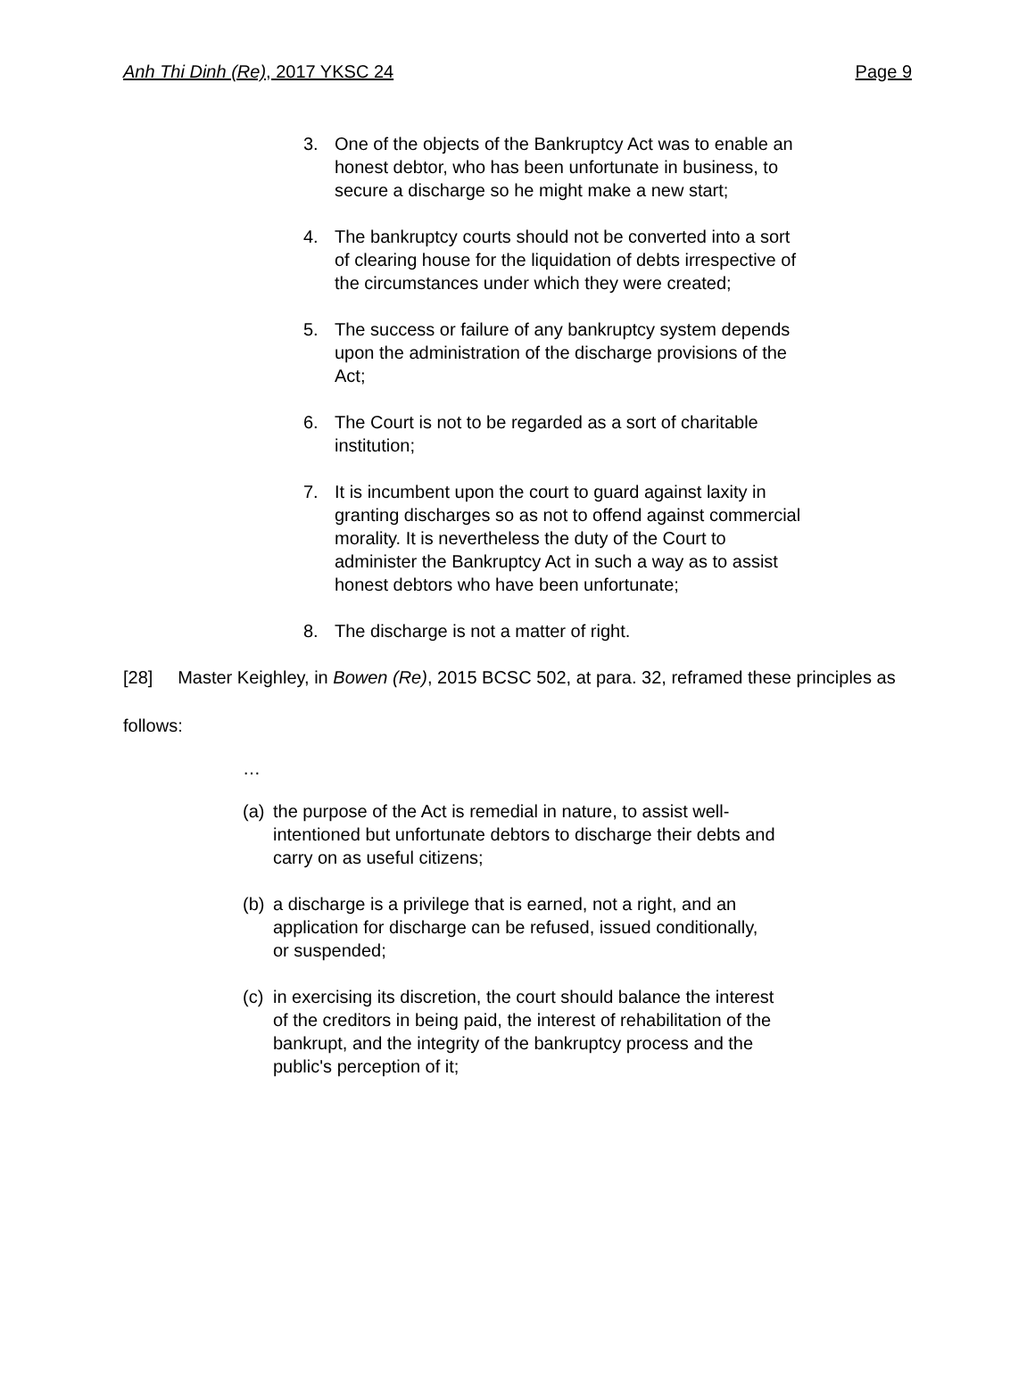Anh Thi Dinh (Re), 2017 YKSC 24 Page 9
3. One of the objects of the Bankruptcy Act was to enable an honest debtor, who has been unfortunate in business, to secure a discharge so he might make a new start;
4. The bankruptcy courts should not be converted into a sort of clearing house for the liquidation of debts irrespective of the circumstances under which they were created;
5. The success or failure of any bankruptcy system depends upon the administration of the discharge provisions of the Act;
6. The Court is not to be regarded as a sort of charitable institution;
7. It is incumbent upon the court to guard against laxity in granting discharges so as not to offend against commercial morality. It is nevertheless the duty of the Court to administer the Bankruptcy Act in such a way as to assist honest debtors who have been unfortunate;
8. The discharge is not a matter of right.
[28] Master Keighley, in Bowen (Re), 2015 BCSC 502, at para. 32, reframed these principles as follows:
…
(a) the purpose of the Act is remedial in nature, to assist well-intentioned but unfortunate debtors to discharge their debts and carry on as useful citizens;
(b) a discharge is a privilege that is earned, not a right, and an application for discharge can be refused, issued conditionally, or suspended;
(c) in exercising its discretion, the court should balance the interest of the creditors in being paid, the interest of rehabilitation of the bankrupt, and the integrity of the bankruptcy process and the public's perception of it;